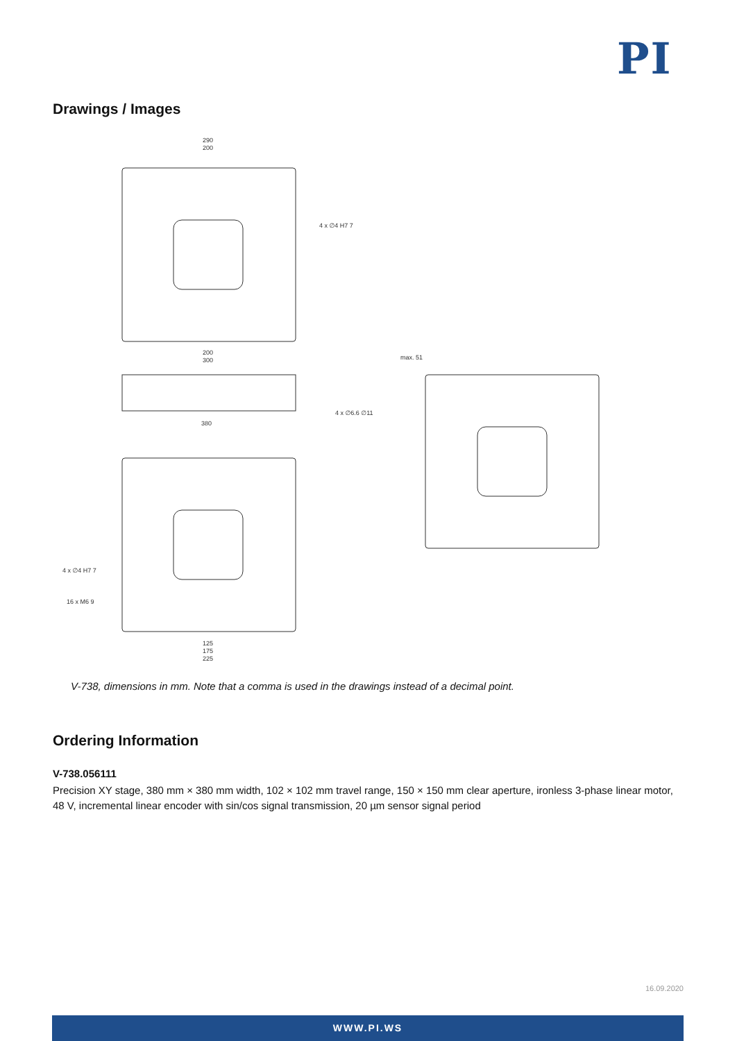PI
Drawings / Images
290
200
200
300
380
4 x ∅4 H7 7
4 x ∅4 H7 7
16 x M6 9
max. 51
4 x ∅6.6 ∅11
125
175
225
V-738, dimensions in mm. Note that a comma is used in the drawings instead of a decimal point.
Ordering Information
V-738.056111
Precision XY stage, 380 mm × 380 mm width, 102 × 102 mm travel range, 150 × 150 mm clear aperture, ironless 3-phase linear motor, 48 V, incremental linear encoder with sin/cos signal transmission, 20 µm sensor signal period
16.09.2020
WWW.PI.WS